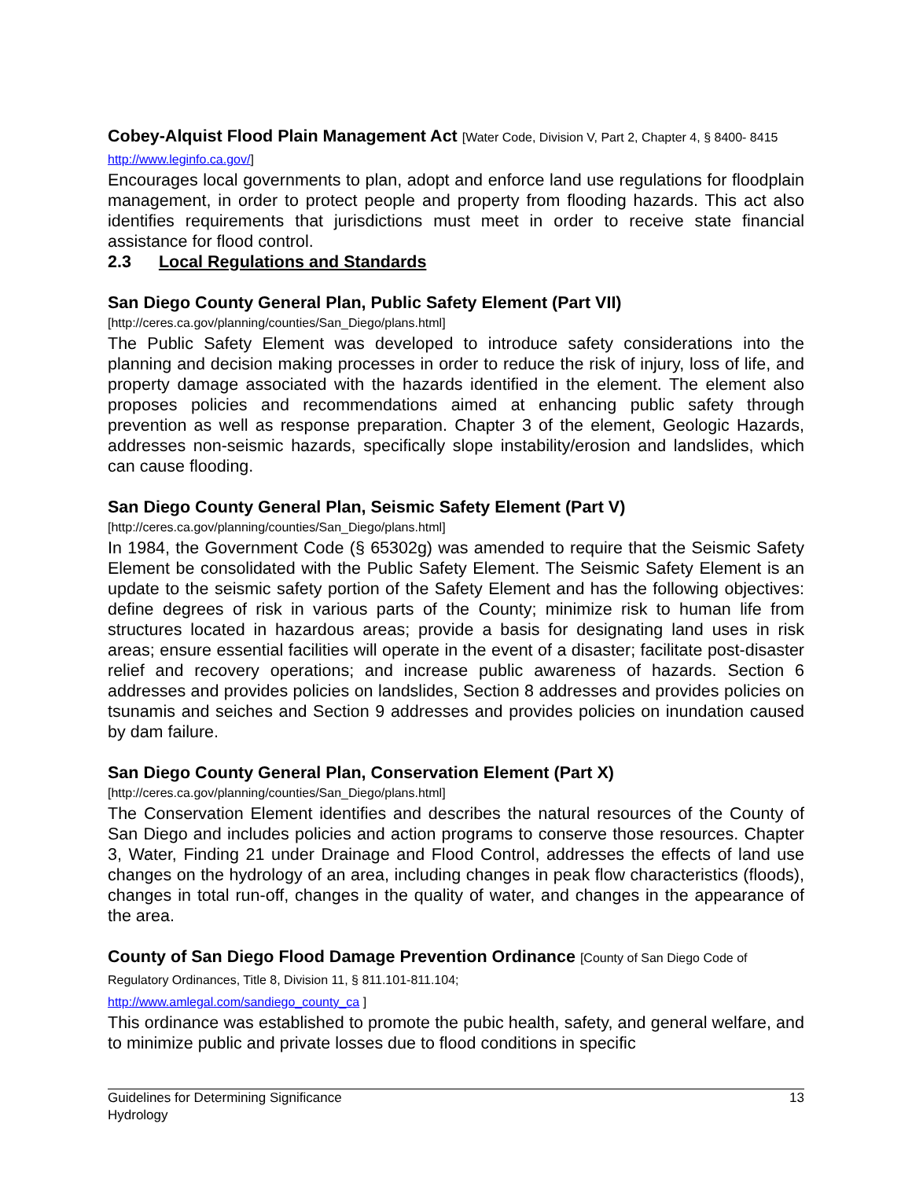Cobey-Alquist Flood Plain Management Act [Water Code, Division V, Part 2, Chapter 4, § 8400- 8415 http://www.leginfo.ca.gov/]
Encourages local governments to plan, adopt and enforce land use regulations for floodplain management, in order to protect people and property from flooding hazards. This act also identifies requirements that jurisdictions must meet in order to receive state financial assistance for flood control.
2.3 Local Regulations and Standards
San Diego County General Plan, Public Safety Element (Part VII)
[http://ceres.ca.gov/planning/counties/San_Diego/plans.html]
The Public Safety Element was developed to introduce safety considerations into the planning and decision making processes in order to reduce the risk of injury, loss of life, and property damage associated with the hazards identified in the element. The element also proposes policies and recommendations aimed at enhancing public safety through prevention as well as response preparation. Chapter 3 of the element, Geologic Hazards, addresses non-seismic hazards, specifically slope instability/erosion and landslides, which can cause flooding.
San Diego County General Plan, Seismic Safety Element (Part V)
[http://ceres.ca.gov/planning/counties/San_Diego/plans.html]
In 1984, the Government Code (§ 65302g) was amended to require that the Seismic Safety Element be consolidated with the Public Safety Element. The Seismic Safety Element is an update to the seismic safety portion of the Safety Element and has the following objectives: define degrees of risk in various parts of the County; minimize risk to human life from structures located in hazardous areas; provide a basis for designating land uses in risk areas; ensure essential facilities will operate in the event of a disaster; facilitate post-disaster relief and recovery operations; and increase public awareness of hazards. Section 6 addresses and provides policies on landslides, Section 8 addresses and provides policies on tsunamis and seiches and Section 9 addresses and provides policies on inundation caused by dam failure.
San Diego County General Plan, Conservation Element (Part X)
[http://ceres.ca.gov/planning/counties/San_Diego/plans.html]
The Conservation Element identifies and describes the natural resources of the County of San Diego and includes policies and action programs to conserve those resources. Chapter 3, Water, Finding 21 under Drainage and Flood Control, addresses the effects of land use changes on the hydrology of an area, including changes in peak flow characteristics (floods), changes in total run-off, changes in the quality of water, and changes in the appearance of the area.
County of San Diego Flood Damage Prevention Ordinance [County of San Diego Code of Regulatory Ordinances, Title 8, Division 11, § 811.101-811.104;
http://www.amlegal.com/sandiego_county_ca ]
This ordinance was established to promote the pubic health, safety, and general welfare, and to minimize public and private losses due to flood conditions in specific
Guidelines for Determining Significance
Hydrology
13